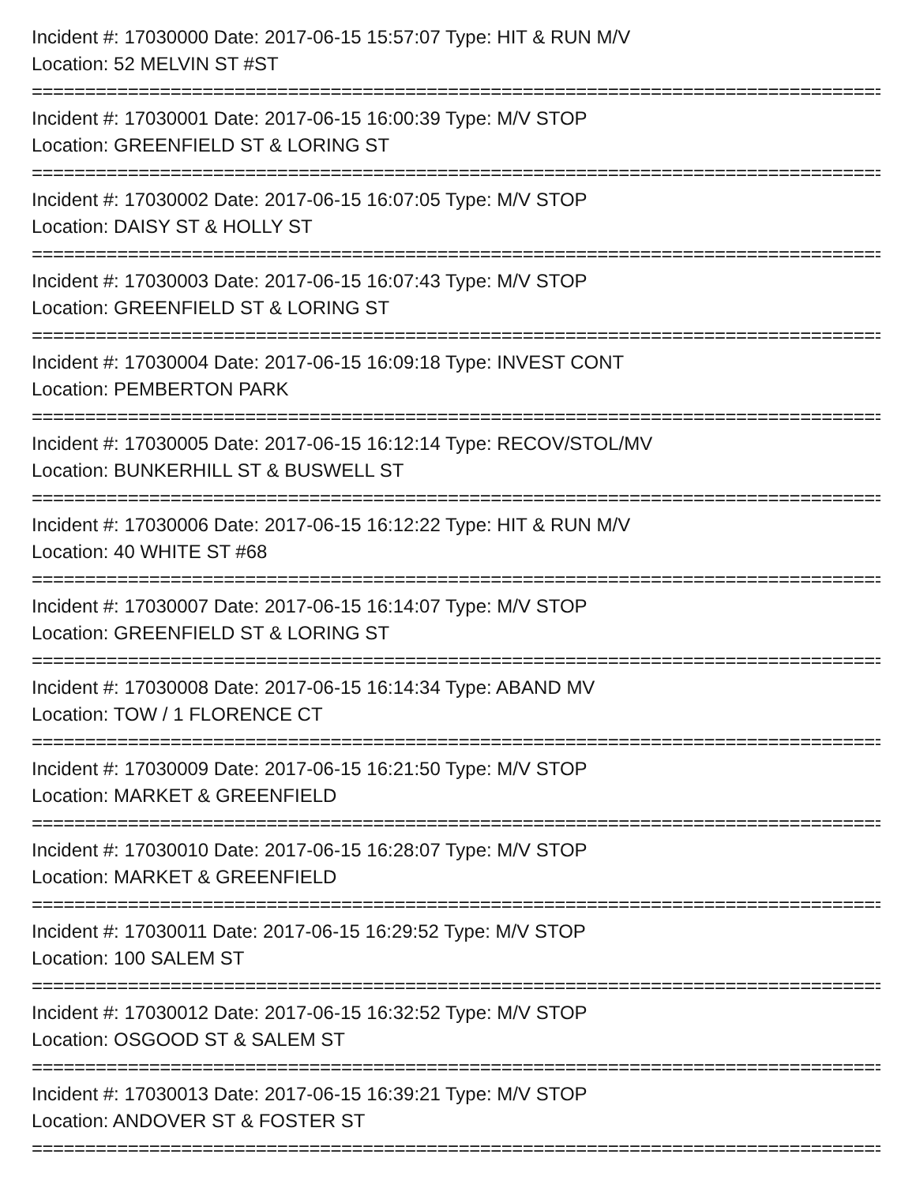Incident #: 17030000 Date: 2017-06-15 15:57:07 Type: HIT & RUN M/V
Location: 52 MELVIN ST #ST
================================================================================
Incident #: 17030001 Date: 2017-06-15 16:00:39 Type: M/V STOP
Location: GREENFIELD ST & LORING ST
================================================================================
Incident #: 17030002 Date: 2017-06-15 16:07:05 Type: M/V STOP
Location: DAISY ST & HOLLY ST
================================================================================
Incident #: 17030003 Date: 2017-06-15 16:07:43 Type: M/V STOP
Location: GREENFIELD ST & LORING ST
================================================================================
Incident #: 17030004 Date: 2017-06-15 16:09:18 Type: INVEST CONT
Location: PEMBERTON PARK
================================================================================
Incident #: 17030005 Date: 2017-06-15 16:12:14 Type: RECOV/STOL/MV
Location: BUNKERHILL ST & BUSWELL ST
================================================================================
Incident #: 17030006 Date: 2017-06-15 16:12:22 Type: HIT & RUN M/V
Location: 40 WHITE ST #68
================================================================================
Incident #: 17030007 Date: 2017-06-15 16:14:07 Type: M/V STOP
Location: GREENFIELD ST & LORING ST
================================================================================
Incident #: 17030008 Date: 2017-06-15 16:14:34 Type: ABAND MV
Location: TOW / 1 FLORENCE CT
================================================================================
Incident #: 17030009 Date: 2017-06-15 16:21:50 Type: M/V STOP
Location: MARKET & GREENFIELD
================================================================================
Incident #: 17030010 Date: 2017-06-15 16:28:07 Type: M/V STOP
Location: MARKET & GREENFIELD
================================================================================
Incident #: 17030011 Date: 2017-06-15 16:29:52 Type: M/V STOP
Location: 100 SALEM ST
================================================================================
Incident #: 17030012 Date: 2017-06-15 16:32:52 Type: M/V STOP
Location: OSGOOD ST & SALEM ST
================================================================================
Incident #: 17030013 Date: 2017-06-15 16:39:21 Type: M/V STOP
Location: ANDOVER ST & FOSTER ST
================================================================================